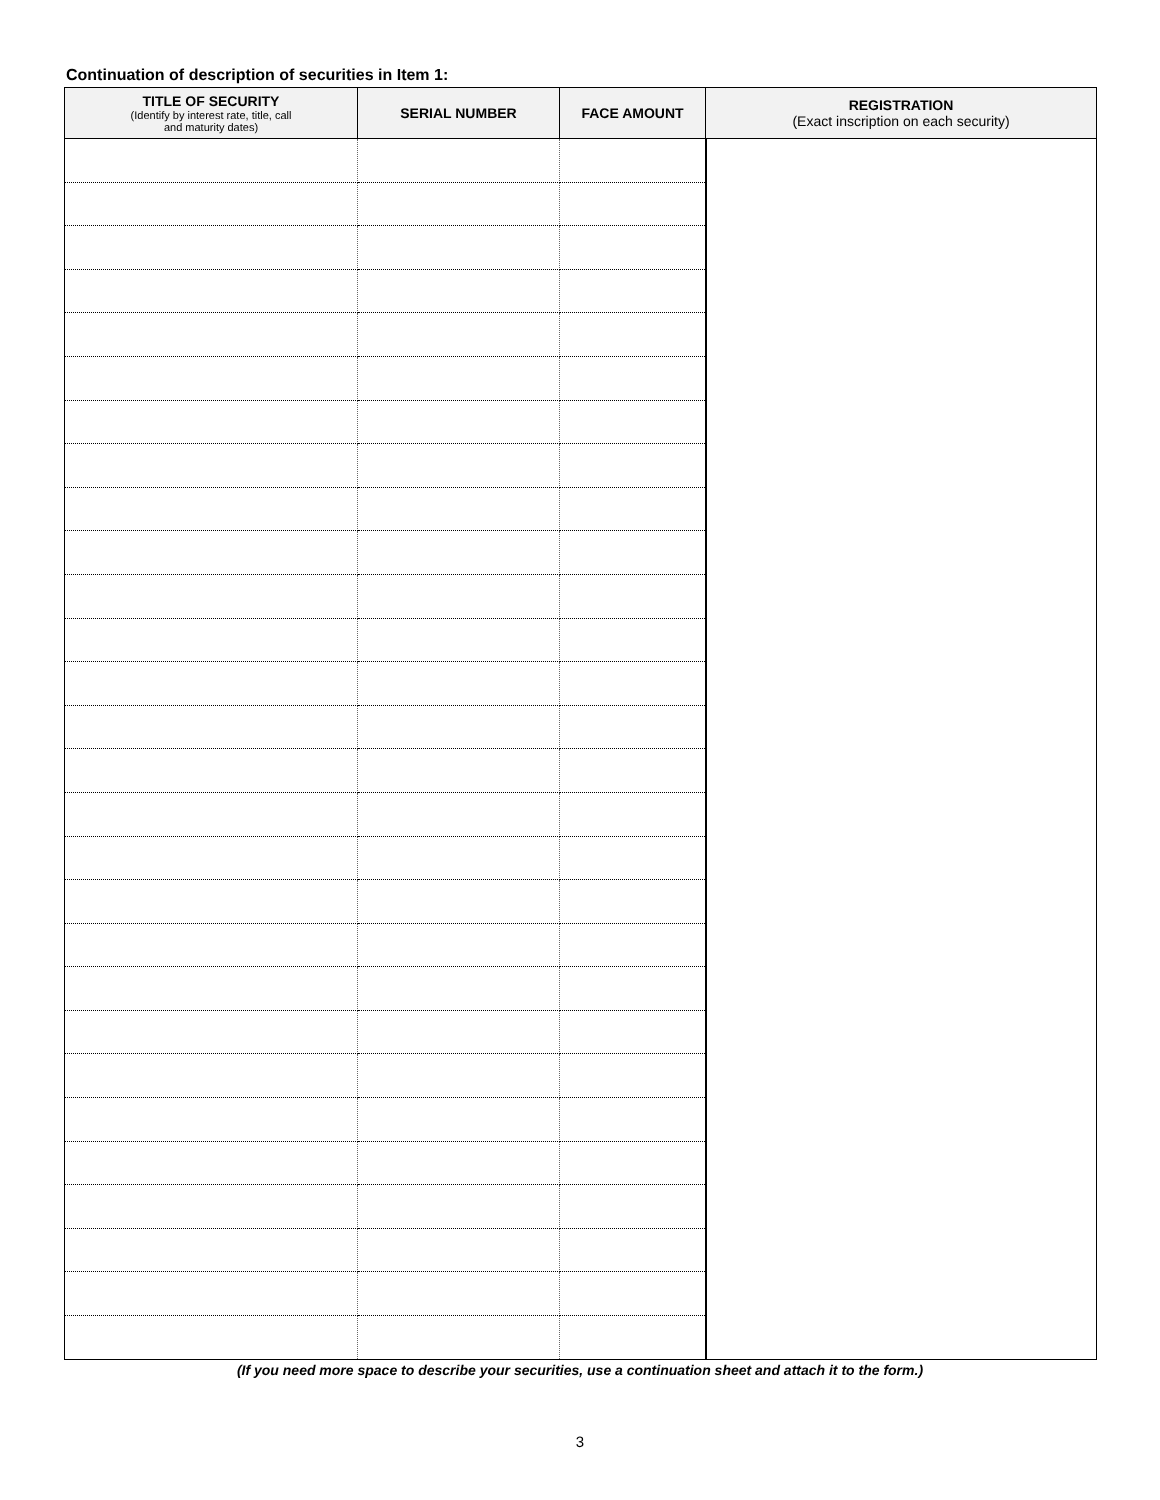Continuation of description of securities in Item 1:
| TITLE OF SECURITY (Identify by interest rate, title, call and maturity dates) | SERIAL NUMBER | FACE AMOUNT | REGISTRATION (Exact inscription on each security) |
| --- | --- | --- | --- |
(If you need more space to describe your securities, use a continuation sheet and attach it to the form.)
3